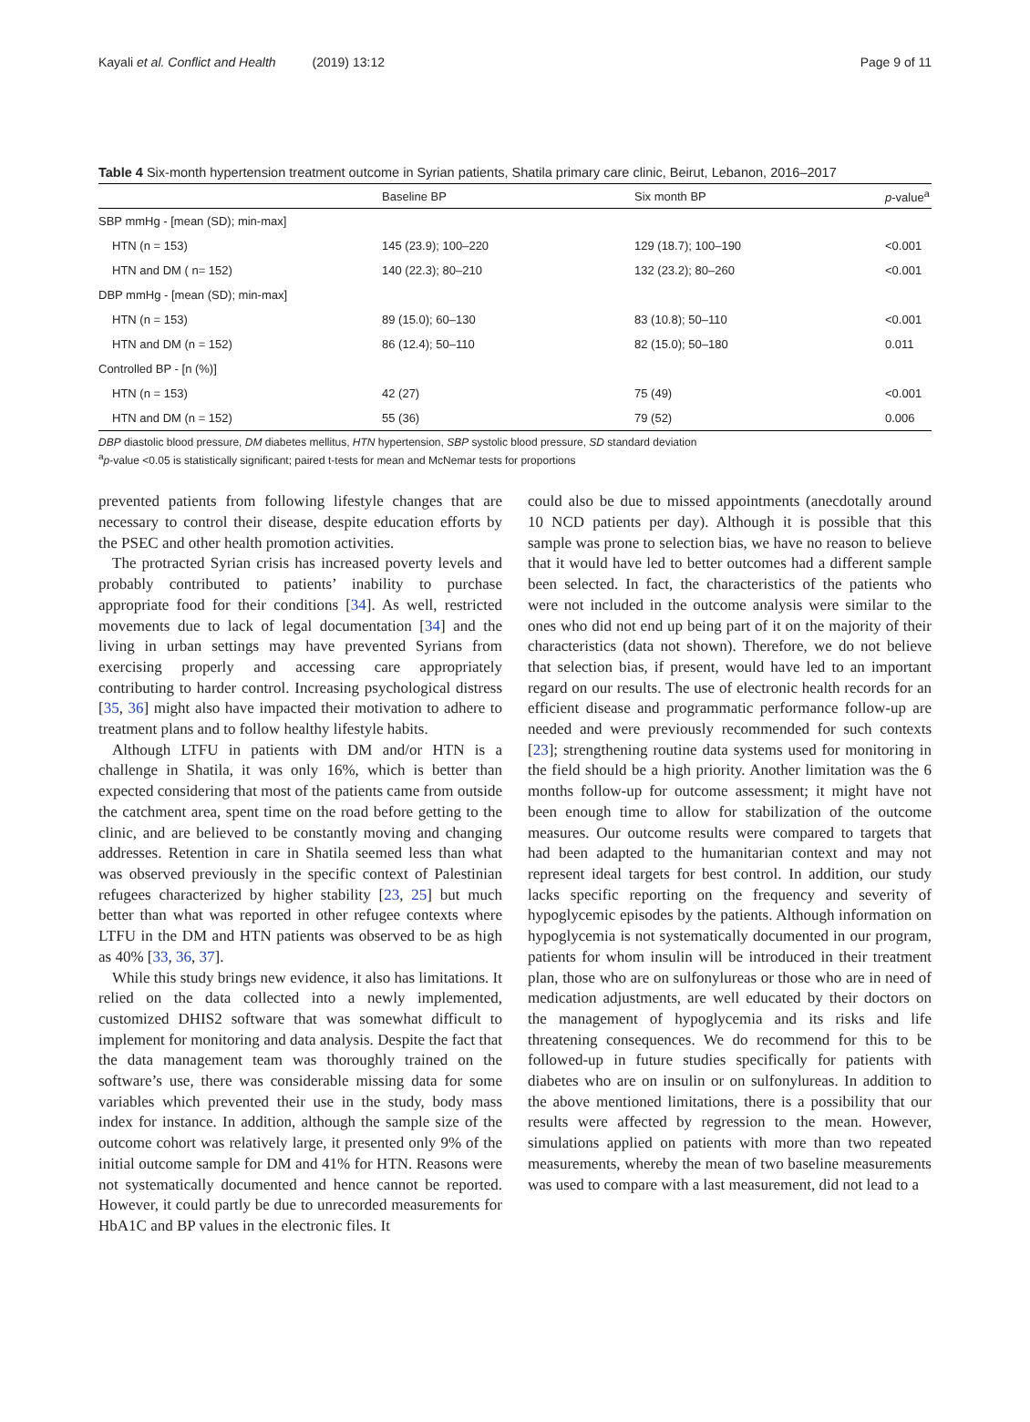Kayali et al. Conflict and Health (2019) 13:12 Page 9 of 11
Table 4 Six-month hypertension treatment outcome in Syrian patients, Shatila primary care clinic, Beirut, Lebanon, 2016–2017
| | Baseline BP | Six month BP | p -value<sup>a</sup> |
| --- | --- | --- | --- |
| SBP mmHg - [mean (SD); min-max] | | | |
| HTN (n = 153) | 145 (23.9); 100–220 | 129 (18.7); 100–190 | <0.001 |
| HTN and DM ( n= 152) | 140 (22.3); 80–210 | 132 (23.2); 80–260 | <0.001 |
| DBP mmHg - [mean (SD); min-max] | | | |
| HTN (n = 153) | 89 (15.0); 60–130 | 83 (10.8); 50–110 | <0.001 |
| HTN and DM (n = 152) | 86 (12.4); 50–110 | 82 (15.0); 50–180 | 0.011 |
| Controlled BP - [n (%)] | | | |
| HTN (n = 153) | 42 (27) | 75 (49) | <0.001 |
| HTN and DM (n = 152) | 55 (36) | 79 (52) | 0.006 |
DBP diastolic blood pressure, DM diabetes mellitus, HTN hypertension, SBP systolic blood pressure, SD standard deviation
<sup>a</sup> p-value <0.05 is statistically significant; paired t-tests for mean and McNemar tests for proportions
prevented patients from following lifestyle changes that are necessary to control their disease, despite education efforts by the PSEC and other health promotion activities.
The protracted Syrian crisis has increased poverty levels and probably contributed to patients’ inability to purchase appropriate food for their conditions [34]. As well, restricted movements due to lack of legal documentation [34] and the living in urban settings may have prevented Syrians from exercising properly and accessing care appropriately contributing to harder control. Increasing psychological distress [35, 36] might also have impacted their motivation to adhere to treatment plans and to follow healthy lifestyle habits.
Although LTFU in patients with DM and/or HTN is a challenge in Shatila, it was only 16%, which is better than expected considering that most of the patients came from outside the catchment area, spent time on the road before getting to the clinic, and are believed to be constantly moving and changing addresses. Retention in care in Shatila seemed less than what was observed previously in the specific context of Palestinian refugees characterized by higher stability [23, 25] but much better than what was reported in other refugee contexts where LTFU in the DM and HTN patients was observed to be as high as 40% [33, 36, 37].
While this study brings new evidence, it also has limitations. It relied on the data collected into a newly implemented, customized DHIS2 software that was somewhat difficult to implement for monitoring and data analysis. Despite the fact that the data management team was thoroughly trained on the software’s use, there was considerable missing data for some variables which prevented their use in the study, body mass index for instance. In addition, although the sample size of the outcome cohort was relatively large, it presented only 9% of the initial outcome sample for DM and 41% for HTN. Reasons were not systematically documented and hence cannot be reported. However, it could partly be due to unrecorded measurements for HbA1C and BP values in the electronic files. It
could also be due to missed appointments (anecdotally around 10 NCD patients per day). Although it is possible that this sample was prone to selection bias, we have no reason to believe that it would have led to better outcomes had a different sample been selected. In fact, the characteristics of the patients who were not included in the outcome analysis were similar to the ones who did not end up being part of it on the majority of their characteristics (data not shown). Therefore, we do not believe that selection bias, if present, would have led to an important regard on our results. The use of electronic health records for an efficient disease and programmatic performance follow-up are needed and were previously recommended for such contexts [23]; strengthening routine data systems used for monitoring in the field should be a high priority. Another limitation was the 6 months follow-up for outcome assessment; it might have not been enough time to allow for stabilization of the outcome measures. Our outcome results were compared to targets that had been adapted to the humanitarian context and may not represent ideal targets for best control. In addition, our study lacks specific reporting on the frequency and severity of hypoglycemic episodes by the patients. Although information on hypoglycemia is not systematically documented in our program, patients for whom insulin will be introduced in their treatment plan, those who are on sulfonylureas or those who are in need of medication adjustments, are well educated by their doctors on the management of hypoglycemia and its risks and life threatening consequences. We do recommend for this to be followed-up in future studies specifically for patients with diabetes who are on insulin or on sulfonylureas. In addition to the above mentioned limitations, there is a possibility that our results were affected by regression to the mean. However, simulations applied on patients with more than two repeated measurements, whereby the mean of two baseline measurements was used to compare with a last measurement, did not lead to a